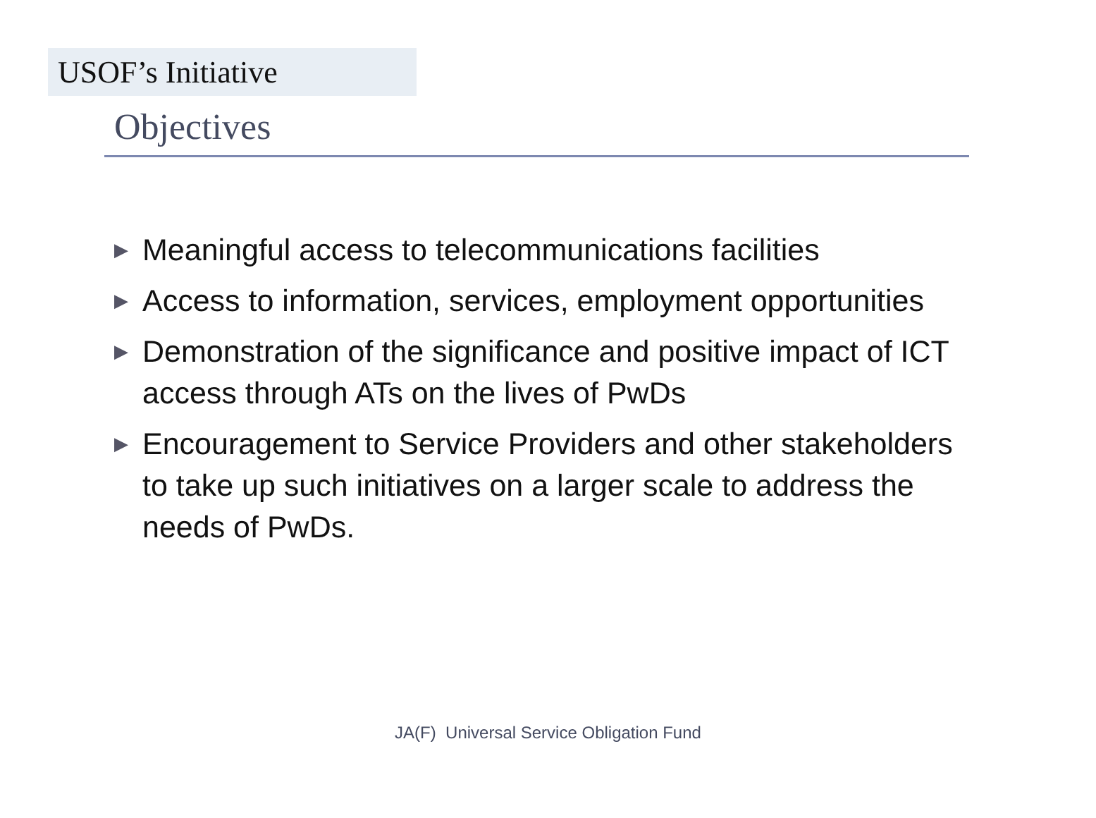USOF’s Initiative
Objectives
▶ Meaningful access to telecommunications facilities
▶ Access to information, services, employment opportunities
▶ Demonstration of the significance and positive impact of ICT access through ATs on the lives of PwDs
▶ Encouragement to Service Providers and other stakeholders to take up such initiatives on a larger scale to address the needs of PwDs.
JA(F) Universal Service Obligation Fund